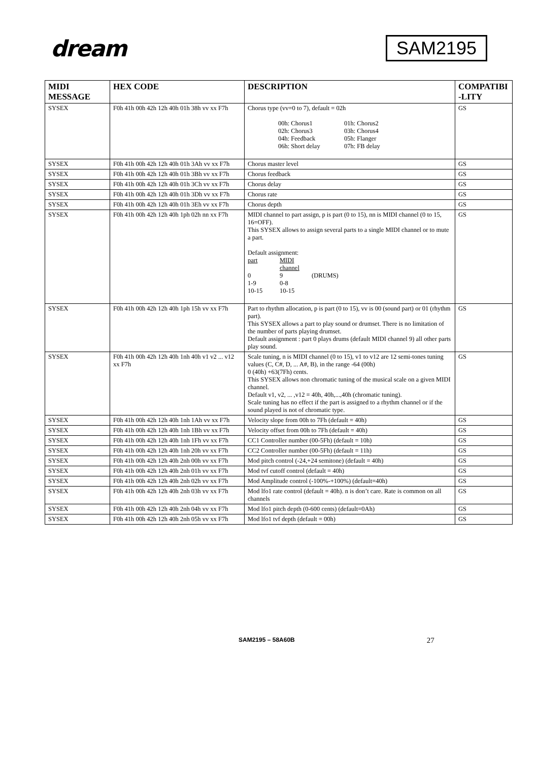dream
SAM2195
| MIDI MESSAGE | HEX CODE | DESCRIPTION | COMPATIBI -LITY |
| --- | --- | --- | --- |
| SYSEX | F0h 41h 00h 42h 12h 40h 01h 38h vv xx F7h | Chorus type (vv=0 to 7), default = 02h 00h: Chorus1 01h: Chorus2 02h: Chorus3 03h: Chorus4 04h: Feedback 05h: Flanger 06h: Short delay 07h: FB delay | GS |
| SYSEX | F0h 41h 00h 42h 12h 40h 01h 3Ah vv xx F7h | Chorus master level | GS |
| SYSEX | F0h 41h 00h 42h 12h 40h 01h 3Bh vv xx F7h | Chorus feedback | GS |
| SYSEX | F0h 41h 00h 42h 12h 40h 01h 3Ch vv xx F7h | Chorus delay | GS |
| SYSEX | F0h 41h 00h 42h 12h 40h 01h 3Dh vv xx F7h | Chorus rate | GS |
| SYSEX | F0h 41h 00h 42h 12h 40h 01h 3Eh vv xx F7h | Chorus depth | GS |
| SYSEX | F0h 41h 00h 42h 12h 40h 1ph 02h nn xx F7h | MIDI channel to part assign, p is part (0 to 15), nn is MIDI channel (0 to 15, 16=OFF). This SYSEX allows to assign several parts to a single MIDI channel or to mute a part. Default assignment: part MIDI channel 0 9 (DRUMS) 1-9 0-8 10-15 10-15 | GS |
| SYSEX | F0h 41h 00h 42h 12h 40h 1ph 15h vv xx F7h | Part to rhythm allocation, p is part (0 to 15), vv is 00 (sound part) or 01 (rhythm part). This SYSEX allows a part to play sound or drumset. There is no limitation of the number of parts playing drumset. Default assignment : part 0 plays drums (default MIDI channel 9) all other parts play sound. | GS |
| SYSEX | F0h 41h 00h 42h 12h 40h 1nh 40h v1 v2 ... v12 xx F7h | Scale tuning, n is MIDI channel (0 to 15), v1 to v12 are 12 semi-tones tuning values (C, C#, D, ... A#, B), in the range -64 (00h) 0 (40h) +63(7Fh) cents. This SYSEX allows non chromatic tuning of the musical scale on a given MIDI channel. Default v1, v2, ... ,v12 = 40h, 40h,...,40h (chromatic tuning). Scale tuning has no effect if the part is assigned to a rhythm channel or if the sound played is not of chromatic type. | GS |
| SYSEX | F0h 41h 00h 42h 12h 40h 1nh 1Ah vv xx F7h | Velocity slope from 00h to 7Fh (default = 40h) | GS |
| SYSEX | F0h 41h 00h 42h 12h 40h 1nh 1Bh vv xx F7h | Velocity offset from 00h to 7Fh (default = 40h) | GS |
| SYSEX | F0h 41h 00h 42h 12h 40h 1nh 1Fh vv xx F7h | CC1 Controller number (00-5Fh) (default = 10h) | GS |
| SYSEX | F0h 41h 00h 42h 12h 40h 1nh 20h vv xx F7h | CC2 Controller number (00-5Fh) (default = 11h) | GS |
| SYSEX | F0h 41h 00h 42h 12h 40h 2nh 00h vv xx F7h | Mod pitch control (-24,+24 semitone) (default = 40h) | GS |
| SYSEX | F0h 41h 00h 42h 12h 40h 2nh 01h vv xx F7h | Mod tvf cutoff control (default = 40h) | GS |
| SYSEX | F0h 41h 00h 42h 12h 40h 2nh 02h vv xx F7h | Mod Amplitude control (-100%-+100%) (default=40h) | GS |
| SYSEX | F0h 41h 00h 42h 12h 40h 2nh 03h vv xx F7h | Mod lfo1 rate control (default = 40h). n is don’t care. Rate is common on all channels | GS |
| SYSEX | F0h 41h 00h 42h 12h 40h 2nh 04h vv xx F7h | Mod lfo1 pitch depth (0-600 cents) (default=0Ah) | GS |
| SYSEX | F0h 41h 00h 42h 12h 40h 2nh 05h vv xx F7h | Mod lfo1 tvf depth (default = 00h) | GS |
SAM2195 – 58A60B 27